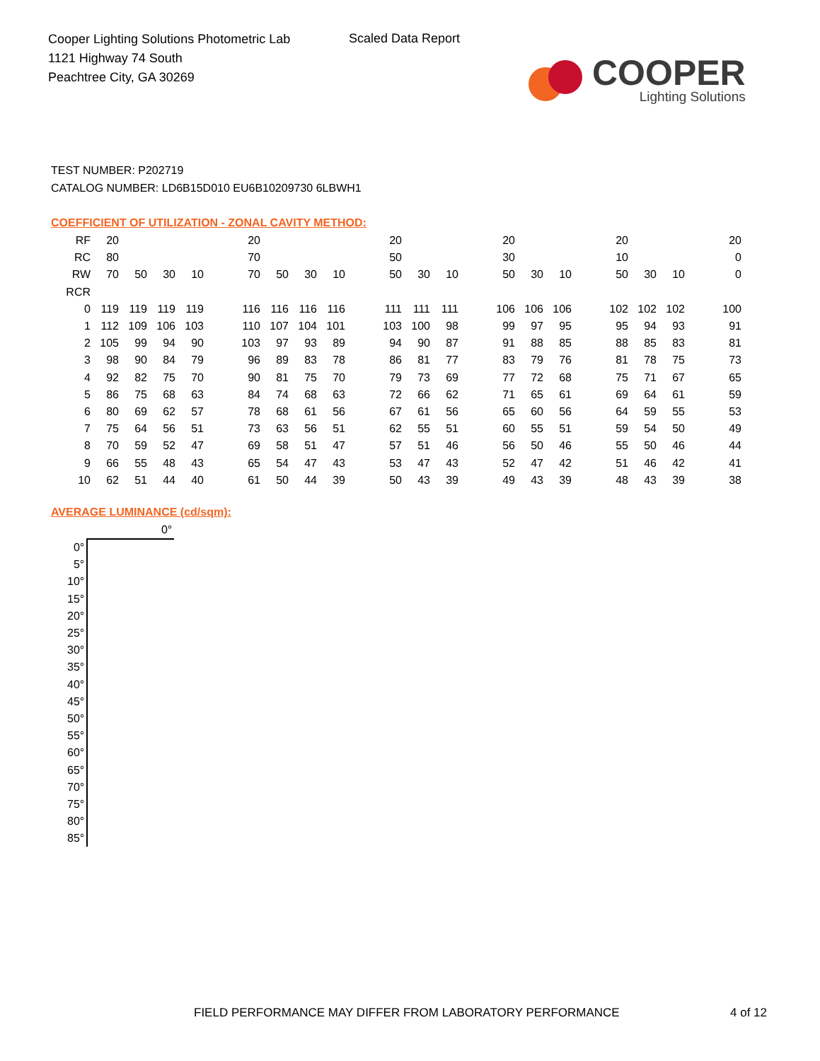Cooper Lighting Solutions Photometric Lab
1121 Highway 74 South
Peachtree City, GA 30269
Scaled Data Report
COOPER
Lighting Solutions
TEST NUMBER: P202719
CATALOG NUMBER: LD6B15D010 EU6B10209730 6LBWH1
COEFFICIENT OF UTILIZATION - ZONAL CAVITY METHOD:
| RF | 20 | | | | | 20 | | | | | 20 | | | | 20 | | | | 20 | | | | 20 |
| RC | 80 | | | | | 70 | | | | | 50 | | | | 30 | | | | 10 | | | | 0 |
| RW | 70 | 50 | 30 | 10 | | 70 | 50 | 30 | 10 | | 50 | 30 | 10 | | 50 | 30 | 10 | | 50 | 30 | 10 | | 0 |
| RCR | | | | | | | | | | | | | | | | | | | | | | | |
| 0 | 119 | 119 | 119 | 119 | | 116 | 116 | 116 | 116 | | 111 | 111 | 111 | | 106 | 106 | 106 | | 102 | 102 | 102 | | 100 |
| 1 | 112 | 109 | 106 | 103 | | 110 | 107 | 104 | 101 | | 103 | 100 | 98 | | 99 | 97 | 95 | | 95 | 94 | 93 | | 91 |
| 2 | 105 | 99 | 94 | 90 | | 103 | 97 | 93 | 89 | | 94 | 90 | 87 | | 91 | 88 | 85 | | 88 | 85 | 83 | | 81 |
| 3 | 98 | 90 | 84 | 79 | | 96 | 89 | 83 | 78 | | 86 | 81 | 77 | | 83 | 79 | 76 | | 81 | 78 | 75 | | 73 |
| 4 | 92 | 82 | 75 | 70 | | 90 | 81 | 75 | 70 | | 79 | 73 | 69 | | 77 | 72 | 68 | | 75 | 71 | 67 | | 65 |
| 5 | 86 | 75 | 68 | 63 | | 84 | 74 | 68 | 63 | | 72 | 66 | 62 | | 71 | 65 | 61 | | 69 | 64 | 61 | | 59 |
| 6 | 80 | 69 | 62 | 57 | | 78 | 68 | 61 | 56 | | 67 | 61 | 56 | | 65 | 60 | 56 | | 64 | 59 | 55 | | 53 |
| 7 | 75 | 64 | 56 | 51 | | 73 | 63 | 56 | 51 | | 62 | 55 | 51 | | 60 | 55 | 51 | | 59 | 54 | 50 | | 49 |
| 8 | 70 | 59 | 52 | 47 | | 69 | 58 | 51 | 47 | | 57 | 51 | 46 | | 56 | 50 | 46 | | 55 | 50 | 46 | | 44 |
| 9 | 66 | 55 | 48 | 43 | | 65 | 54 | 47 | 43 | | 53 | 47 | 43 | | 52 | 47 | 42 | | 51 | 46 | 42 | | 41 |
| 10 | 62 | 51 | 44 | 40 | | 61 | 50 | 44 | 39 | | 50 | 43 | 39 | | 49 | 43 | 39 | | 48 | 43 | 39 | | 38 |
AVERAGE LUMINANCE (cd/sqm):
| | 0° |
| 0° | |
| 5° | |
| 10° | |
| 15° | |
| 20° | |
| 25° | |
| 30° | |
| 35° | |
| 40° | |
| 45° | |
| 50° | |
| 55° | |
| 60° | |
| 65° | |
| 70° | |
| 75° | |
| 80° | |
| 85° | |
FIELD PERFORMANCE MAY DIFFER FROM LABORATORY PERFORMANCE 4 of 12